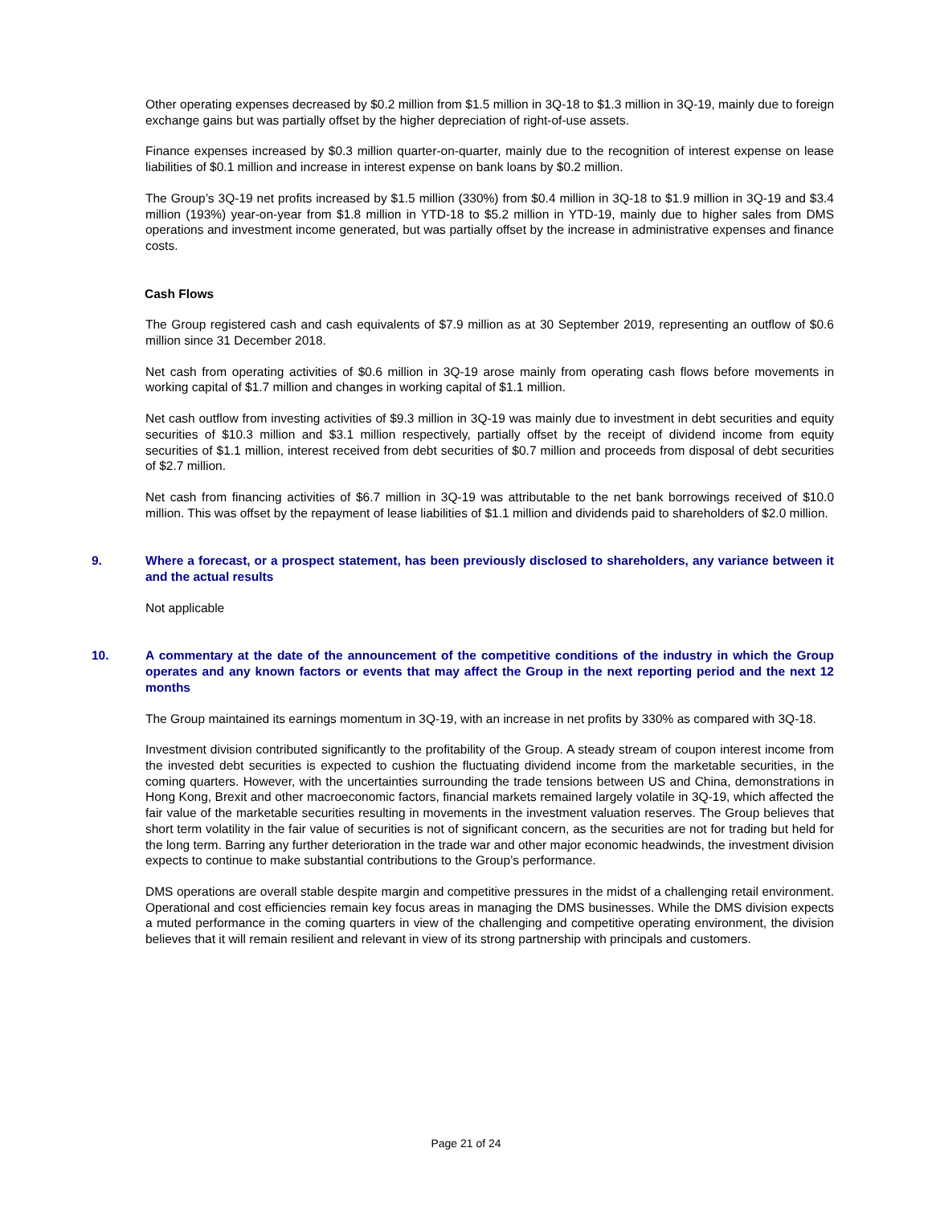Other operating expenses decreased by $0.2 million from $1.5 million in 3Q-18 to $1.3 million in 3Q-19, mainly due to foreign exchange gains but was partially offset by the higher depreciation of right-of-use assets.
Finance expenses increased by $0.3 million quarter-on-quarter, mainly due to the recognition of interest expense on lease liabilities of $0.1 million and increase in interest expense on bank loans by $0.2 million.
The Group’s 3Q-19 net profits increased by $1.5 million (330%) from $0.4 million in 3Q-18 to $1.9 million in 3Q-19 and $3.4 million (193%) year-on-year from $1.8 million in YTD-18 to $5.2 million in YTD-19, mainly due to higher sales from DMS operations and investment income generated, but was partially offset by the increase in administrative expenses and finance costs.
Cash Flows
The Group registered cash and cash equivalents of $7.9 million as at 30 September 2019, representing an outflow of $0.6 million since 31 December 2018.
Net cash from operating activities of $0.6 million in 3Q-19 arose mainly from operating cash flows before movements in working capital of $1.7 million and changes in working capital of $1.1 million.
Net cash outflow from investing activities of $9.3 million in 3Q-19 was mainly due to investment in debt securities and equity securities of $10.3 million and $3.1 million respectively, partially offset by the receipt of dividend income from equity securities of $1.1 million, interest received from debt securities of $0.7 million and proceeds from disposal of debt securities of $2.7 million.
Net cash from financing activities of $6.7 million in 3Q-19 was attributable to the net bank borrowings received of $10.0 million. This was offset by the repayment of lease liabilities of $1.1 million and dividends paid to shareholders of $2.0 million.
9. Where a forecast, or a prospect statement, has been previously disclosed to shareholders, any variance between it and the actual results
Not applicable
10. A commentary at the date of the announcement of the competitive conditions of the industry in which the Group operates and any known factors or events that may affect the Group in the next reporting period and the next 12 months
The Group maintained its earnings momentum in 3Q-19, with an increase in net profits by 330% as compared with 3Q-18.
Investment division contributed significantly to the profitability of the Group. A steady stream of coupon interest income from the invested debt securities is expected to cushion the fluctuating dividend income from the marketable securities, in the coming quarters. However, with the uncertainties surrounding the trade tensions between US and China, demonstrations in Hong Kong, Brexit and other macroeconomic factors, financial markets remained largely volatile in 3Q-19, which affected the fair value of the marketable securities resulting in movements in the investment valuation reserves. The Group believes that short term volatility in the fair value of securities is not of significant concern, as the securities are not for trading but held for the long term. Barring any further deterioration in the trade war and other major economic headwinds, the investment division expects to continue to make substantial contributions to the Group’s performance.
DMS operations are overall stable despite margin and competitive pressures in the midst of a challenging retail environment. Operational and cost efficiencies remain key focus areas in managing the DMS businesses. While the DMS division expects a muted performance in the coming quarters in view of the challenging and competitive operating environment, the division believes that it will remain resilient and relevant in view of its strong partnership with principals and customers.
Page 21 of 24